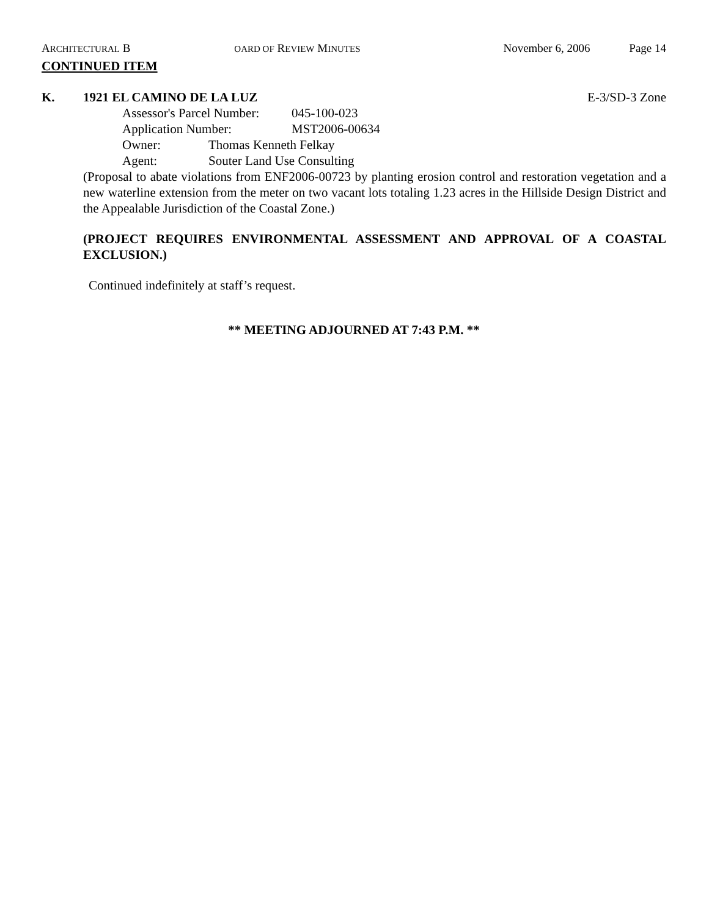ARCHITECTURAL B OARD OF REVIEW MINUTES November 6, 2006 Page 14
CONTINUED ITEM
K. 1921 EL CAMINO DE LA LUZ E-3/SD-3 Zone
Assessor's Parcel Number: 045-100-023
Application Number: MST2006-00634
Owner: Thomas Kenneth Felkay
Agent: Souter Land Use Consulting
(Proposal to abate violations from ENF2006-00723 by planting erosion control and restoration vegetation and a new waterline extension from the meter on two vacant lots totaling 1.23 acres in the Hillside Design District and the Appealable Jurisdiction of the Coastal Zone.)
(PROJECT REQUIRES ENVIRONMENTAL ASSESSMENT AND APPROVAL OF A COASTAL EXCLUSION.)
Continued indefinitely at staff’s request.
** MEETING ADJOURNED AT 7:43 P.M. **